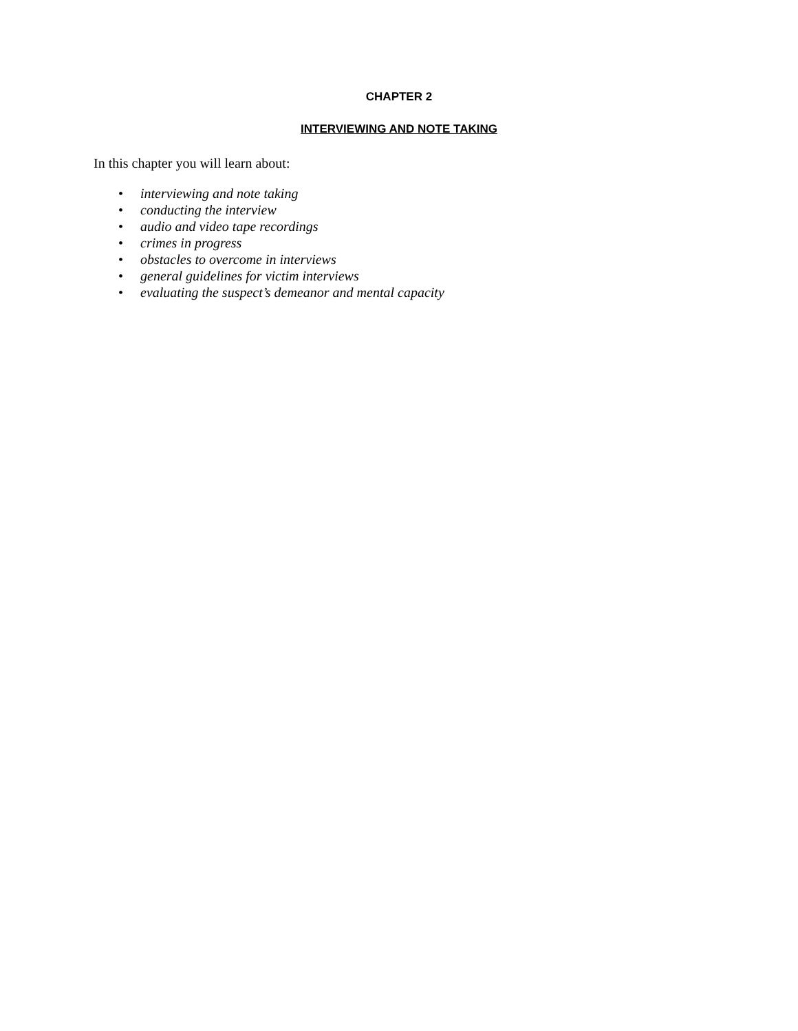CHAPTER 2
INTERVIEWING AND NOTE TAKING
In this chapter you will learn about:
• interviewing and note taking
• conducting the interview
• audio and video tape recordings
• crimes in progress
• obstacles to overcome in interviews
• general guidelines for victim interviews
• evaluating the suspect’s demeanor and mental capacity